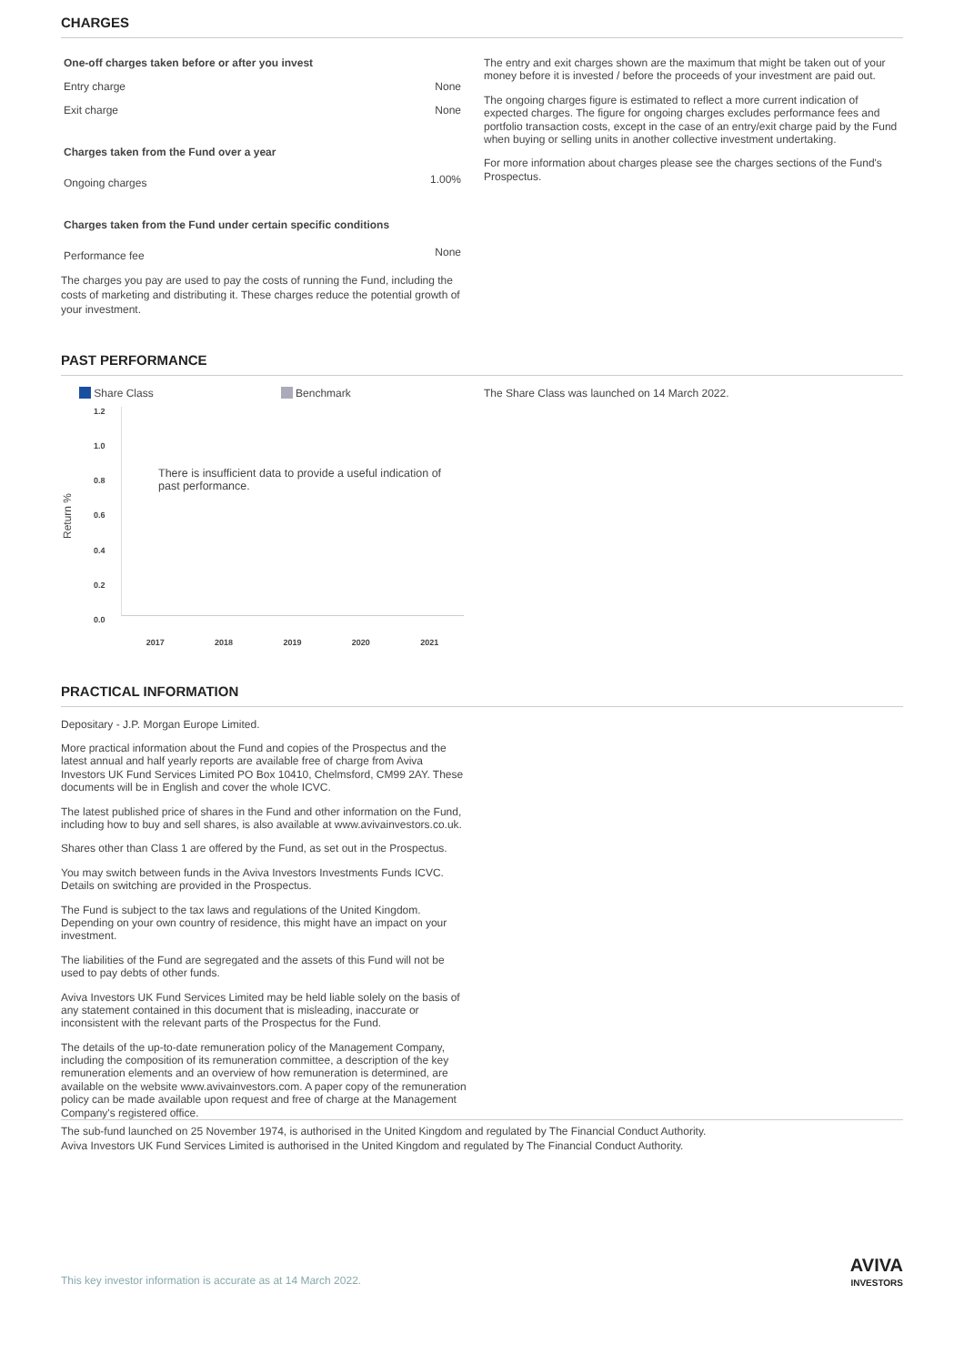CHARGES
| One-off charges taken before or after you invest | |
| Entry charge | None |
| Exit charge | None |
| Charges taken from the Fund over a year | |
| Ongoing charges | 1.00% |
| Charges taken from the Fund under certain specific conditions | |
| Performance fee | None |
The charges you pay are used to pay the costs of running the Fund, including the costs of marketing and distributing it. These charges reduce the potential growth of your investment.
The entry and exit charges shown are the maximum that might be taken out of your money before it is invested / before the proceeds of your investment are paid out.
The ongoing charges figure is estimated to reflect a more current indication of expected charges. The figure for ongoing charges excludes performance fees and portfolio transaction costs, except in the case of an entry/exit charge paid by the Fund when buying or selling units in another collective investment undertaking.
For more information about charges please see the charges sections of the Fund's Prospectus.
PAST PERFORMANCE
Share Class Benchmark
Return %
1.2
1.0
0.8
0.6
0.4
0.2
0.0
There is insufficient data to provide a useful indication of past performance.
2017 2018 2019 2020 2021
The Share Class was launched on 14 March 2022.
PRACTICAL INFORMATION
Depositary - J.P. Morgan Europe Limited.
More practical information about the Fund and copies of the Prospectus and the latest annual and half yearly reports are available free of charge from Aviva Investors UK Fund Services Limited PO Box 10410, Chelmsford, CM99 2AY. These documents will be in English and cover the whole ICVC.
The latest published price of shares in the Fund and other information on the Fund, including how to buy and sell shares, is also available at www.avivainvestors.co.uk.
Shares other than Class 1 are offered by the Fund, as set out in the Prospectus.
You may switch between funds in the Aviva Investors Investments Funds ICVC. Details on switching are provided in the Prospectus.
The Fund is subject to the tax laws and regulations of the United Kingdom. Depending on your own country of residence, this might have an impact on your investment.
The liabilities of the Fund are segregated and the assets of this Fund will not be used to pay debts of other funds.
Aviva Investors UK Fund Services Limited may be held liable solely on the basis of any statement contained in this document that is misleading, inaccurate or inconsistent with the relevant parts of the Prospectus for the Fund.
The details of the up-to-date remuneration policy of the Management Company, including the composition of its remuneration committee, a description of the key remuneration elements and an overview of how remuneration is determined, are available on the website www.avivainvestors.com. A paper copy of the remuneration policy can be made available upon request and free of charge at the Management Company's registered office.
The sub-fund launched on 25 November 1974, is authorised in the United Kingdom and regulated by The Financial Conduct Authority.
Aviva Investors UK Fund Services Limited is authorised in the United Kingdom and regulated by The Financial Conduct Authority.
This key investor information is accurate as at 14 March 2022. AVIVA
INVESTORS